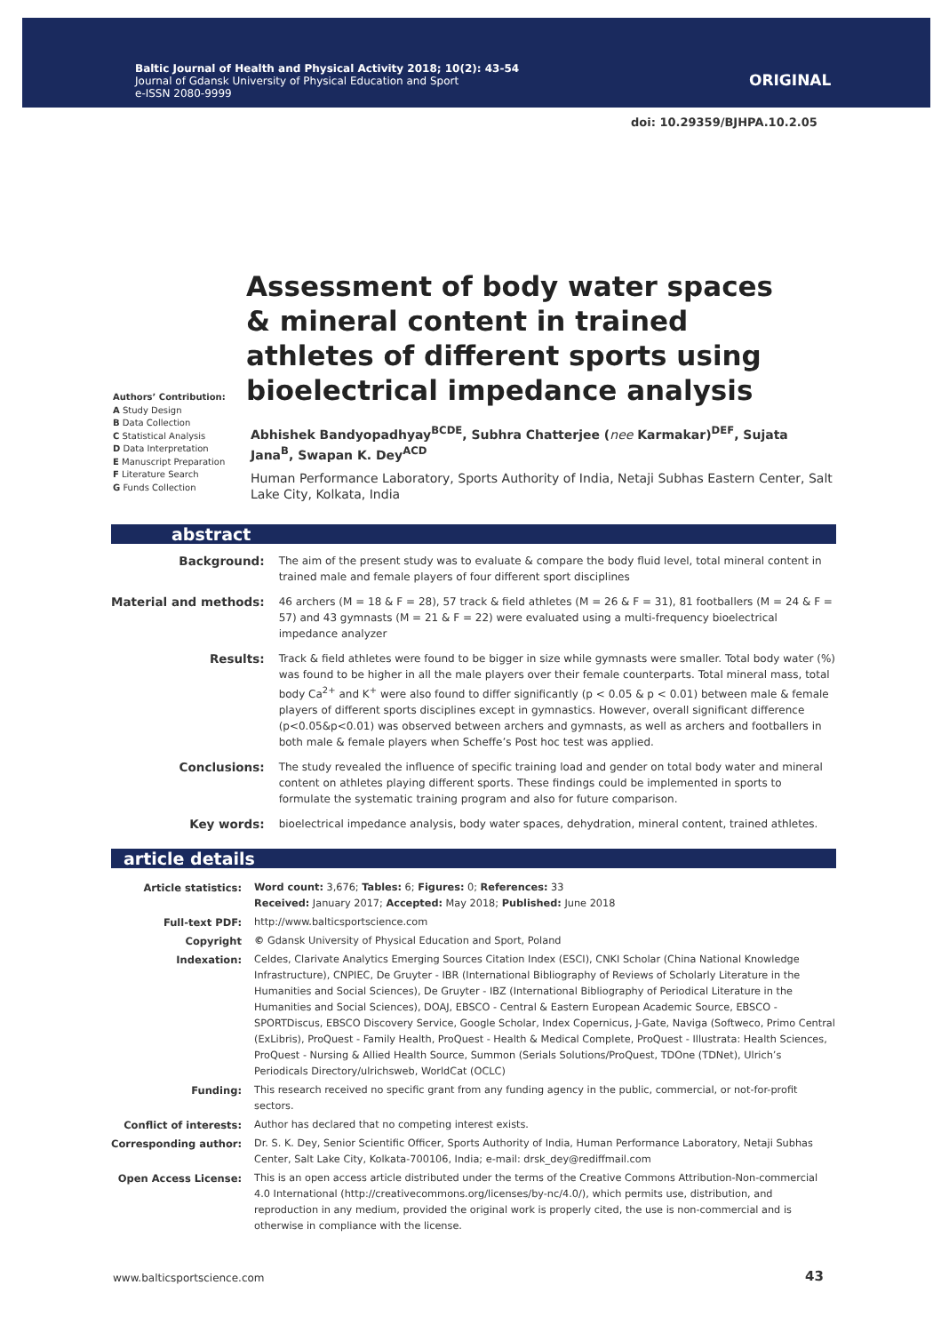Baltic Journal of Health and Physical Activity 2018; 10(2): 43-54
Journal of Gdansk University of Physical Education and Sport
e-ISSN 2080-9999
ORIGINAL
doi: 10.29359/BJHPA.10.2.05
Assessment of body water spaces & mineral content in trained athletes of different sports using bioelectrical impedance analysis
Authors’ Contribution:
A Study Design
B Data Collection
C Statistical Analysis
D Data Interpretation
E Manuscript Preparation
F Literature Search
G Funds Collection
Abhishek Bandyopadhyay<sup>BCDE</sup>, Subhra Chatterjee (nee Karmakar)<sup>DEF</sup>, Sujata Jana<sup>B</sup>, Swapan K. Dey<sup>ACD</sup>
Human Performance Laboratory, Sports Authority of India, Netaji Subhas Eastern Center, Salt Lake City, Kolkata, India
abstract
| Background: | The aim of the present study was to evaluate & compare the body fluid level, total mineral content in trained male and female players of four different sport disciplines |
| Material and methods: | 46 archers (M = 18 & F = 28), 57 track & field athletes (M = 26 & F = 31), 81 footballers (M = 24 & F = 57) and 43 gymnasts (M = 21 & F = 22) were evaluated using a multi-frequency bioelectrical impedance analyzer |
| Results: | Track & field athletes were found to be bigger in size while gymnasts were smaller. Total body water (%) was found to be higher in all the male players over their female counterparts. Total mineral mass, total body Ca<sup>2+</sup> and K<sup>+</sup> were also found to differ significantly (p < 0.05 & p < 0.01) between male & female players of different sports disciplines except in gymnastics. However, overall significant difference (p<0.05&p<0.01) was observed between archers and gymnasts, as well as archers and footballers in both male & female players when Scheffe’s Post hoc test was applied. |
| Conclusions: | The study revealed the influence of specific training load and gender on total body water and mineral content on athletes playing different sports. These findings could be implemented in sports to formulate the systematic training program and also for future comparison. |
| Key words: | bioelectrical impedance analysis, body water spaces, dehydration, mineral content, trained athletes. |
article details
| Article statistics: | Word count: 3,676; Tables: 6; Figures: 0; References: 33 Received: January 2017; Accepted: May 2018; Published: June 2018 |
| Full-text PDF: | http://www.balticsportscience.com |
| Copyright | © Gdansk University of Physical Education and Sport, Poland |
| Indexation: | Celdes, Clarivate Analytics Emerging Sources Citation Index (ESCI), CNKI Scholar (China National Knowledge Infrastructure), CNPIEC, De Gruyter - IBR (International Bibliography of Reviews of Scholarly Literature in the Humanities and Social Sciences), De Gruyter - IBZ (International Bibliography of Periodical Literature in the Humanities and Social Sciences), DOAJ, EBSCO - Central & Eastern European Academic Source, EBSCO - SPORTDiscus, EBSCO Discovery Service, Google Scholar, Index Copernicus, J-Gate, Naviga (Softweco, Primo Central (ExLibris), ProQuest - Family Health, ProQuest - Health & Medical Complete, ProQuest - Illustrata: Health Sciences, ProQuest - Nursing & Allied Health Source, Summon (Serials Solutions/ProQuest, TDOne (TDNet), Ulrich’s Periodicals Directory/ulrichsweb, WorldCat (OCLC) |
| Funding: | This research received no specific grant from any funding agency in the public, commercial, or not-for-profit sectors. |
| Conflict of interests: | Author has declared that no competing interest exists. |
| Corresponding author: | Dr. S. K. Dey, Senior Scientific Officer, Sports Authority of India, Human Performance Laboratory, Netaji Subhas Center, Salt Lake City, Kolkata-700106, India; e-mail: drsk_dey@rediffmail.com |
| Open Access License: | This is an open access article distributed under the terms of the Creative Commons Attribution-Non-commercial 4.0 International (http://creativecommons.org/licenses/by-nc/4.0/), which permits use, distribution, and reproduction in any medium, provided the original work is properly cited, the use is non-commercial and is otherwise in compliance with the license. |
www.balticsportscience.com 43